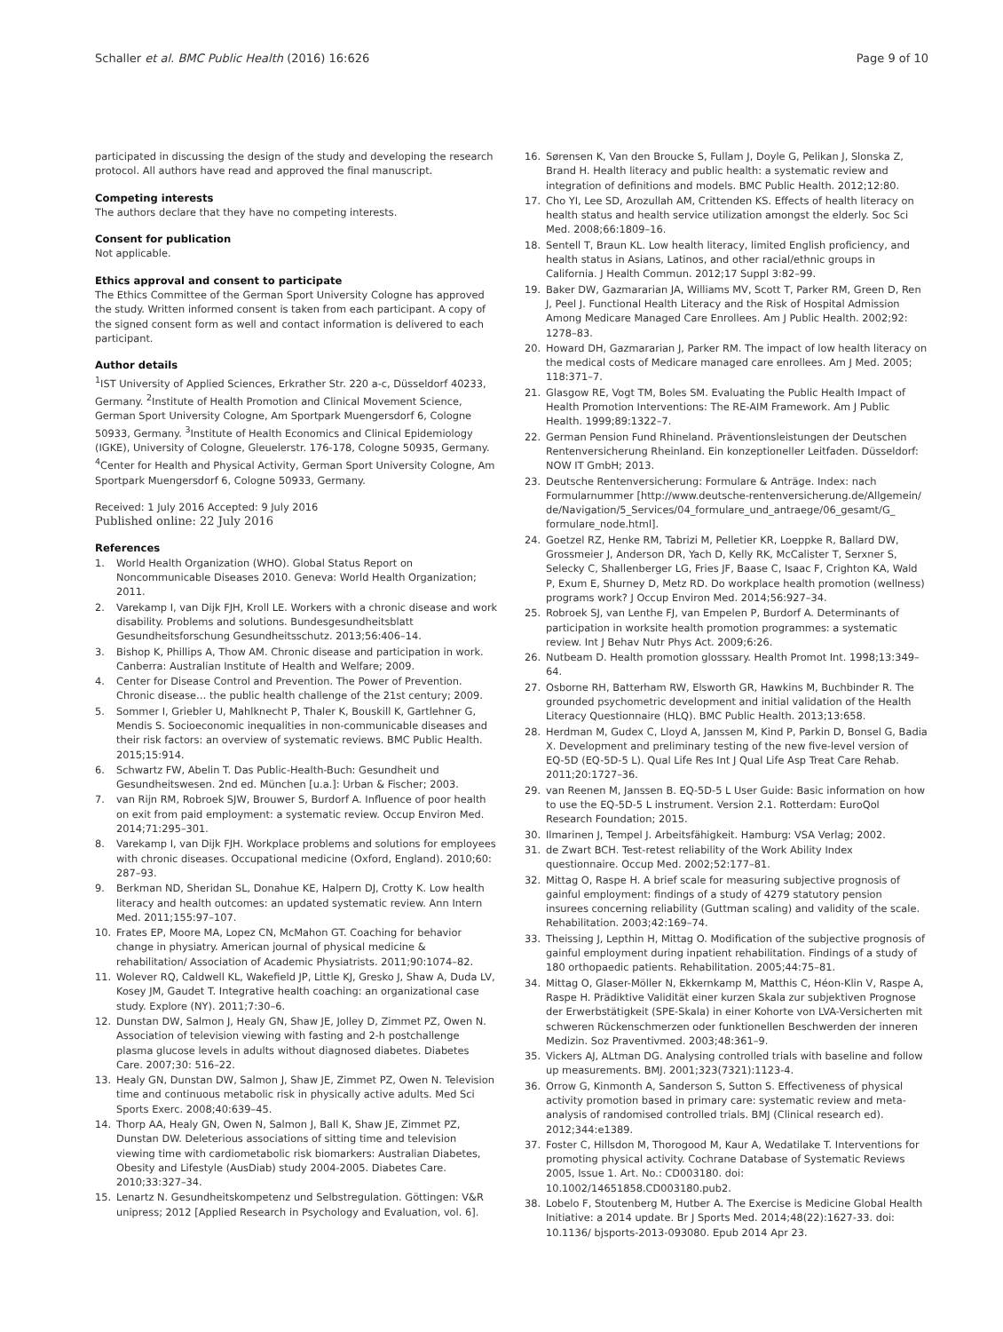Schaller et al. BMC Public Health (2016) 16:626 Page 9 of 10
participated in discussing the design of the study and developing the research protocol. All authors have read and approved the final manuscript.
Competing interests
The authors declare that they have no competing interests.
Consent for publication
Not applicable.
Ethics approval and consent to participate
The Ethics Committee of the German Sport University Cologne has approved the study. Written informed consent is taken from each participant. A copy of the signed consent form as well and contact information is delivered to each participant.
Author details
<sup>1</sup> IST University of Applied Sciences, Erkrather Str. 220 a-c, Düsseldorf 40233, Germany. <sup>2</sup>Institute of Health Promotion and Clinical Movement Science, German Sport University Cologne, Am Sportpark Muengersdorf 6, Cologne 50933, Germany. <sup>3</sup>Institute of Health Economics and Clinical Epidemiology (IGKE), University of Cologne, Gleuelerstr. 176-178, Cologne 50935, Germany. <sup>4</sup>Center for Health and Physical Activity, German Sport University Cologne, Am Sportpark Muengersdorf 6, Cologne 50933, Germany.
Received: 1 July 2016 Accepted: 9 July 2016
Published online: 22 July 2016
References
1. World Health Organization (WHO). Global Status Report on Noncommunicable Diseases 2010. Geneva: World Health Organization; 2011.
2. Varekamp I, van Dijk FJH, Kroll LE. Workers with a chronic disease and work disability. Problems and solutions. Bundesgesundheitsblatt Gesundheitsforschung Gesundheitsschutz. 2013;56:406–14.
3. Bishop K, Phillips A, Thow AM. Chronic disease and participation in work. Canberra: Australian Institute of Health and Welfare; 2009.
4. Center for Disease Control and Prevention. The Power of Prevention. Chronic disease… the public health challenge of the 21st century; 2009.
5. Sommer I, Griebler U, Mahlknecht P, Thaler K, Bouskill K, Gartlehner G, Mendis S. Socioeconomic inequalities in non-communicable diseases and their risk factors: an overview of systematic reviews. BMC Public Health. 2015;15:914.
6. Schwartz FW, Abelin T. Das Public-Health-Buch: Gesundheit und Gesundheitswesen. 2nd ed. München [u.a.]: Urban & Fischer; 2003.
7. van Rijn RM, Robroek SJW, Brouwer S, Burdorf A. Influence of poor health on exit from paid employment: a systematic review. Occup Environ Med. 2014;71:295–301.
8. Varekamp I, van Dijk FJH. Workplace problems and solutions for employees with chronic diseases. Occupational medicine (Oxford, England). 2010;60: 287–93.
9. Berkman ND, Sheridan SL, Donahue KE, Halpern DJ, Crotty K. Low health literacy and health outcomes: an updated systematic review. Ann Intern Med. 2011;155:97–107.
10. Frates EP, Moore MA, Lopez CN, McMahon GT. Coaching for behavior change in physiatry. American journal of physical medicine & rehabilitation/ Association of Academic Physiatrists. 2011;90:1074–82.
11. Wolever RQ, Caldwell KL, Wakefield JP, Little KJ, Gresko J, Shaw A, Duda LV, Kosey JM, Gaudet T. Integrative health coaching: an organizational case study. Explore (NY). 2011;7:30–6.
12. Dunstan DW, Salmon J, Healy GN, Shaw JE, Jolley D, Zimmet PZ, Owen N. Association of television viewing with fasting and 2-h postchallenge plasma glucose levels in adults without diagnosed diabetes. Diabetes Care. 2007;30: 516–22.
13. Healy GN, Dunstan DW, Salmon J, Shaw JE, Zimmet PZ, Owen N. Television time and continuous metabolic risk in physically active adults. Med Sci Sports Exerc. 2008;40:639–45.
14. Thorp AA, Healy GN, Owen N, Salmon J, Ball K, Shaw JE, Zimmet PZ, Dunstan DW. Deleterious associations of sitting time and television viewing time with cardiometabolic risk biomarkers: Australian Diabetes, Obesity and Lifestyle (AusDiab) study 2004-2005. Diabetes Care. 2010;33:327–34.
15. Lenartz N. Gesundheitskompetenz und Selbstregulation. Göttingen: V&R unipress; 2012 [Applied Research in Psychology and Evaluation, vol. 6].
16. Sørensen K, Van den Broucke S, Fullam J, Doyle G, Pelikan J, Slonska Z, Brand H. Health literacy and public health: a systematic review and integration of definitions and models. BMC Public Health. 2012;12:80.
17. Cho YI, Lee SD, Arozullah AM, Crittenden KS. Effects of health literacy on health status and health service utilization amongst the elderly. Soc Sci Med. 2008;66:1809–16.
18. Sentell T, Braun KL. Low health literacy, limited English proficiency, and health status in Asians, Latinos, and other racial/ethnic groups in California. J Health Commun. 2012;17 Suppl 3:82–99.
19. Baker DW, Gazmararian JA, Williams MV, Scott T, Parker RM, Green D, Ren J, Peel J. Functional Health Literacy and the Risk of Hospital Admission Among Medicare Managed Care Enrollees. Am J Public Health. 2002;92: 1278–83.
20. Howard DH, Gazmararian J, Parker RM. The impact of low health literacy on the medical costs of Medicare managed care enrollees. Am J Med. 2005; 118:371–7.
21. Glasgow RE, Vogt TM, Boles SM. Evaluating the Public Health Impact of Health Promotion Interventions: The RE-AIM Framework. Am J Public Health. 1999;89:1322–7.
22. German Pension Fund Rhineland. Präventionsleistungen der Deutschen Rentenversicherung Rheinland. Ein konzeptioneller Leitfaden. Düsseldorf: NOW IT GmbH; 2013.
23. Deutsche Rentenversicherung: Formulare & Anträge. Index: nach Formularnummer [http://www.deutsche-rentenversicherung.de/Allgemein/ de/Navigation/5_Services/04_formulare_und_antraege/06_gesamt/G_ formulare_node.html].
24. Goetzel RZ, Henke RM, Tabrizi M, Pelletier KR, Loeppke R, Ballard DW, Grossmeier J, Anderson DR, Yach D, Kelly RK, McCalister T, Serxner S, Selecky C, Shallenberger LG, Fries JF, Baase C, Isaac F, Crighton KA, Wald P, Exum E, Shurney D, Metz RD. Do workplace health promotion (wellness) programs work? J Occup Environ Med. 2014;56:927–34.
25. Robroek SJ, van Lenthe FJ, van Empelen P, Burdorf A. Determinants of participation in worksite health promotion programmes: a systematic review. Int J Behav Nutr Phys Act. 2009;6:26.
26. Nutbeam D. Health promotion glosssary. Health Promot Int. 1998;13:349–64.
27. Osborne RH, Batterham RW, Elsworth GR, Hawkins M, Buchbinder R. The grounded psychometric development and initial validation of the Health Literacy Questionnaire (HLQ). BMC Public Health. 2013;13:658.
28. Herdman M, Gudex C, Lloyd A, Janssen M, Kind P, Parkin D, Bonsel G, Badia X. Development and preliminary testing of the new five-level version of EQ-5D (EQ-5D-5 L). Qual Life Res Int J Qual Life Asp Treat Care Rehab. 2011;20:1727–36.
29. van Reenen M, Janssen B. EQ-5D-5 L User Guide: Basic information on how to use the EQ-5D-5 L instrument. Version 2.1. Rotterdam: EuroQol Research Foundation; 2015.
30. Ilmarinen J, Tempel J. Arbeitsfähigkeit. Hamburg: VSA Verlag; 2002.
31. de Zwart BCH. Test-retest reliability of the Work Ability Index questionnaire. Occup Med. 2002;52:177–81.
32. Mittag O, Raspe H. A brief scale for measuring subjective prognosis of gainful employment: findings of a study of 4279 statutory pension insurees concerning reliability (Guttman scaling) and validity of the scale. Rehabilitation. 2003;42:169–74.
33. Theissing J, Lepthin H, Mittag O. Modification of the subjective prognosis of gainful employment during inpatient rehabilitation. Findings of a study of 180 orthopaedic patients. Rehabilitation. 2005;44:75–81.
34. Mittag O, Glaser-Möller N, Ekkernkamp M, Matthis C, Héon-Klin V, Raspe A, Raspe H. Prädiktive Validität einer kurzen Skala zur subjektiven Prognose der Erwerbstätigkeit (SPE-Skala) in einer Kohorte von LVA-Versicherten mit schweren Rückenschmerzen oder funktionellen Beschwerden der inneren Medizin. Soz Praventivmed. 2003;48:361–9.
35. Vickers AJ, ALtman DG. Analysing controlled trials with baseline and follow up measurements. BMJ. 2001;323(7321):1123-4.
36. Orrow G, Kinmonth A, Sanderson S, Sutton S. Effectiveness of physical activity promotion based in primary care: systematic review and meta-analysis of randomised controlled trials. BMJ (Clinical research ed). 2012;344:e1389.
37. Foster C, Hillsdon M, Thorogood M, Kaur A, Wedatilake T. Interventions for promoting physical activity. Cochrane Database of Systematic Reviews 2005, Issue 1. Art. No.: CD003180. doi: 10.1002/14651858.CD003180.pub2.
38. Lobelo F, Stoutenberg M, Hutber A. The Exercise is Medicine Global Health Initiative: a 2014 update. Br J Sports Med. 2014;48(22):1627-33. doi: 10.1136/ bjsports-2013-093080. Epub 2014 Apr 23.